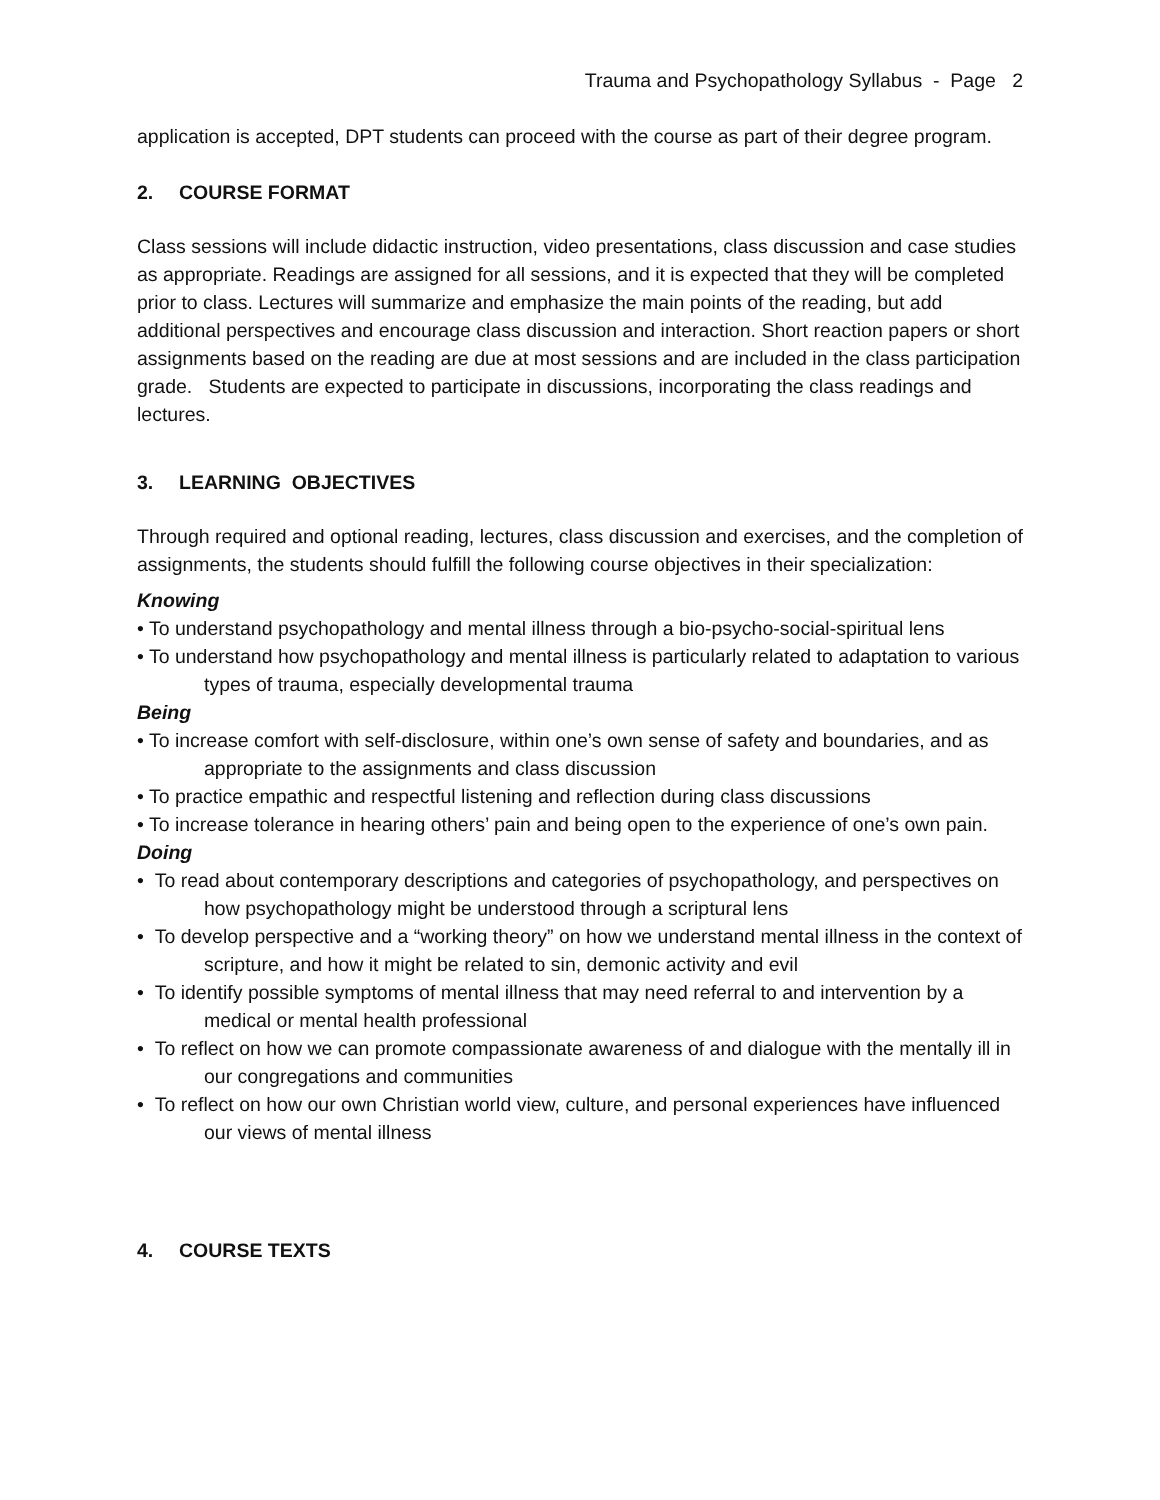Trauma and Psychopathology Syllabus - Page 2
application is accepted, DPT students can proceed with the course as part of their degree program.
2. COURSE FORMAT
Class sessions will include didactic instruction, video presentations, class discussion and case studies as appropriate. Readings are assigned for all sessions, and it is expected that they will be completed prior to class. Lectures will summarize and emphasize the main points of the reading, but add additional perspectives and encourage class discussion and interaction. Short reaction papers or short assignments based on the reading are due at most sessions and are included in the class participation grade. Students are expected to participate in discussions, incorporating the class readings and lectures.
3. LEARNING OBJECTIVES
Through required and optional reading, lectures, class discussion and exercises, and the completion of assignments, the students should fulfill the following course objectives in their specialization:
Knowing
• To understand psychopathology and mental illness through a bio-psycho-social-spiritual lens
• To understand how psychopathology and mental illness is particularly related to adaptation to various types of trauma, especially developmental trauma
Being
• To increase comfort with self-disclosure, within one’s own sense of safety and boundaries, and as appropriate to the assignments and class discussion
• To practice empathic and respectful listening and reflection during class discussions
• To increase tolerance in hearing others’ pain and being open to the experience of one’s own pain.
Doing
• To read about contemporary descriptions and categories of psychopathology, and perspectives on how psychopathology might be understood through a scriptural lens
• To develop perspective and a “working theory” on how we understand mental illness in the context of scripture, and how it might be related to sin, demonic activity and evil
• To identify possible symptoms of mental illness that may need referral to and intervention by a medical or mental health professional
• To reflect on how we can promote compassionate awareness of and dialogue with the mentally ill in our congregations and communities
• To reflect on how our own Christian world view, culture, and personal experiences have influenced our views of mental illness
4. COURSE TEXTS